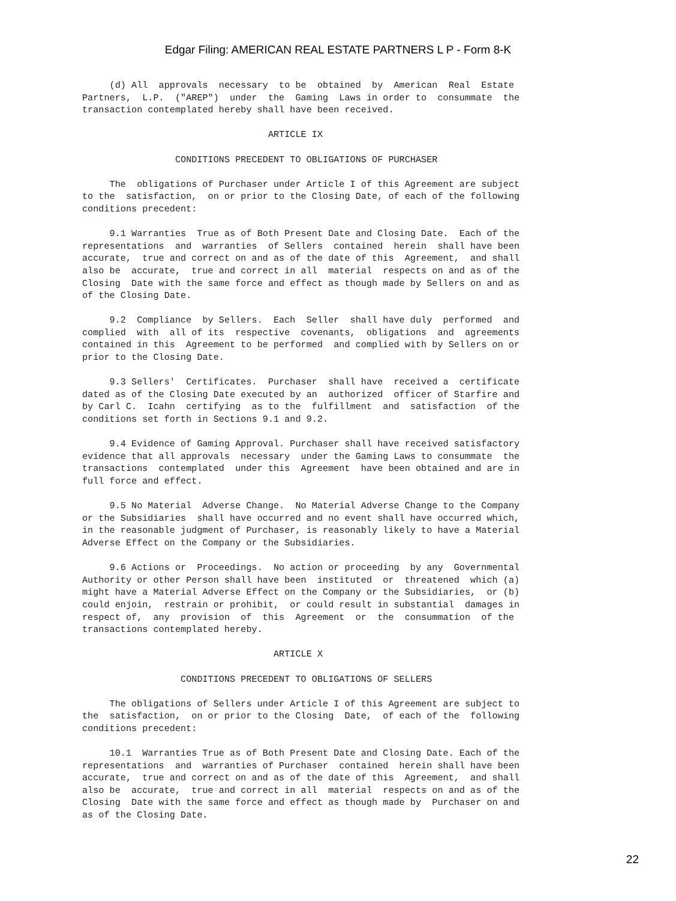Edgar Filing: AMERICAN REAL ESTATE PARTNERS L P - Form 8-K
     (d) All  approvals  necessary  to be  obtained  by  American  Real  Estate
Partners,  L.P.  ("AREP")  under  the  Gaming  Laws in order to  consummate  the
transaction contemplated hereby shall have been received.

                                  ARTICLE IX

                 CONDITIONS PRECEDENT TO OBLIGATIONS OF PURCHASER

     The  obligations of Purchaser under Article I of this Agreement are subject
to the  satisfaction,  on or prior to the Closing Date, of each of the following
conditions precedent:

     9.1 Warranties  True as of Both Present Date and Closing Date.  Each of the
representations  and  warranties  of Sellers  contained  herein  shall have been
accurate,  true and correct on and as of the date of this  Agreement,  and shall
also be  accurate,  true and correct in all  material  respects on and as of the
Closing  Date with the same force and effect as though made by Sellers on and as
of the Closing Date.

     9.2  Compliance  by Sellers.  Each  Seller  shall have duly  performed  and
complied  with  all of its  respective  covenants,  obligations  and  agreements
contained in this  Agreement to be performed  and complied with by Sellers on or
prior to the Closing Date.

     9.3 Sellers'  Certificates.  Purchaser  shall have  received a  certificate
dated as of the Closing Date executed by an  authorized  officer of Starfire and
by Carl C.  Icahn  certifying  as to the  fulfillment  and  satisfaction  of the
conditions set forth in Sections 9.1 and 9.2.

     9.4 Evidence of Gaming Approval. Purchaser shall have received satisfactory
evidence that all approvals  necessary  under the Gaming Laws to consummate  the
transactions  contemplated  under this  Agreement  have been obtained and are in
full force and effect.

     9.5 No Material  Adverse Change.  No Material Adverse Change to the Company
or the Subsidiaries  shall have occurred and no event shall have occurred which,
in the reasonable judgment of Purchaser, is reasonably likely to have a Material
Adverse Effect on the Company or the Subsidiaries.

     9.6 Actions or  Proceedings.  No action or proceeding  by any  Governmental
Authority or other Person shall have been  instituted  or  threatened  which (a)
might have a Material Adverse Effect on the Company or the Subsidiaries,  or (b)
could enjoin,  restrain or prohibit,  or could result in substantial  damages in
respect of,  any  provision  of  this  Agreement  or  the  consummation  of the
transactions contemplated hereby.

                                   ARTICLE X

                  CONDITIONS PRECEDENT TO OBLIGATIONS OF SELLERS

     The obligations of Sellers under Article I of this Agreement are subject to
the  satisfaction,  on or prior to the Closing  Date,  of each of the  following
conditions precedent:

     10.1  Warranties True as of Both Present Date and Closing Date. Each of the
representations  and  warranties of Purchaser  contained  herein shall have been
accurate,  true and correct on and as of the date of this  Agreement,  and shall
also be  accurate,  true and correct in all  material  respects on and as of the
Closing  Date with the same force and effect as though made by  Purchaser on and
as of the Closing Date.
22